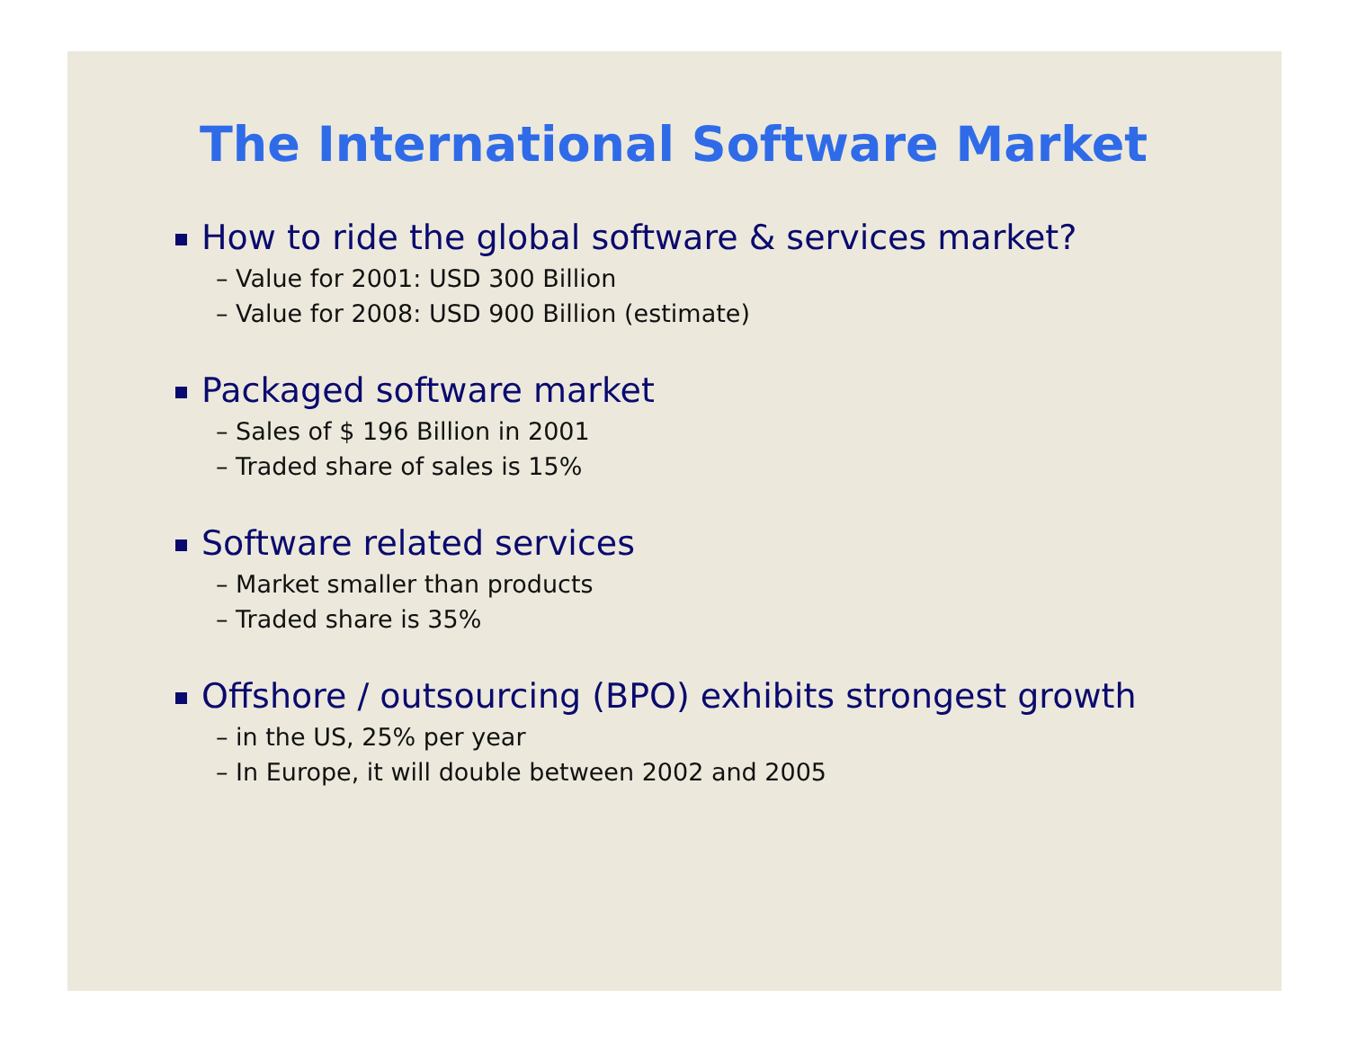The International Software Market
How to ride the global software & services market?
– Value for 2001: USD 300 Billion
– Value for 2008: USD 900 Billion (estimate)
Packaged software market
– Sales of $ 196 Billion in 2001
– Traded share of sales is 15%
Software related services
– Market smaller than products
– Traded share is 35%
Offshore / outsourcing (BPO) exhibits strongest growth
– in the US, 25% per year
– In Europe, it will double between 2002 and 2005